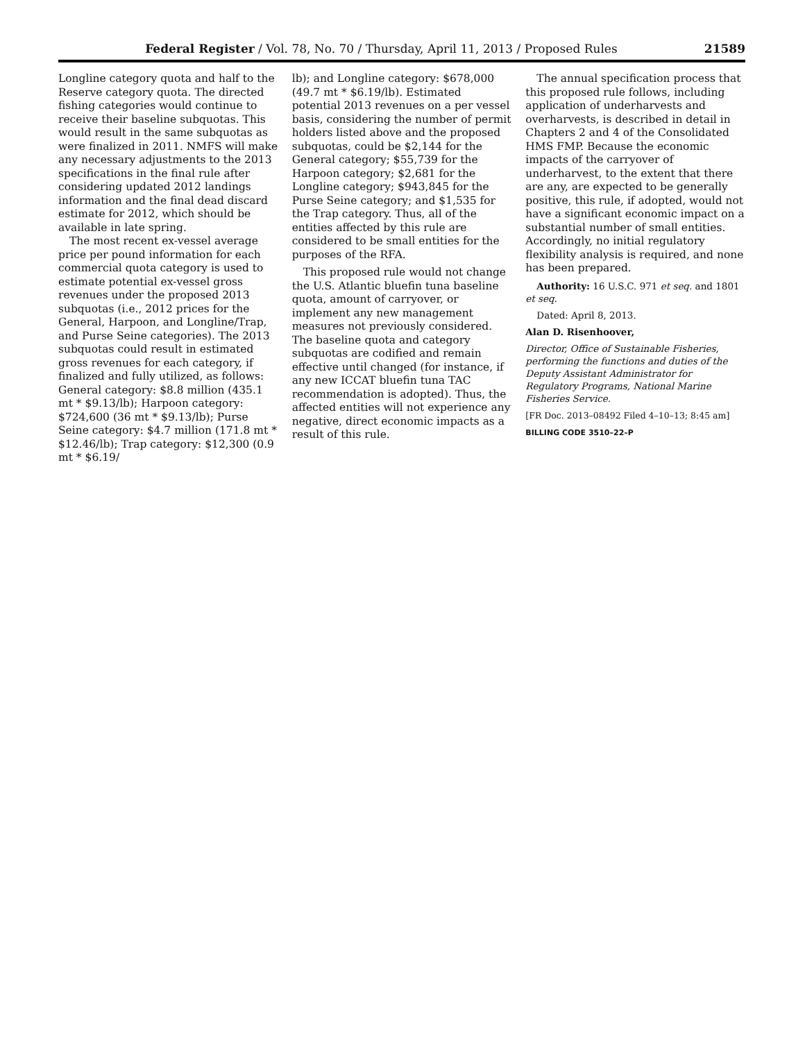Federal Register / Vol. 78, No. 70 / Thursday, April 11, 2013 / Proposed Rules 21589
Longline category quota and half to the Reserve category quota. The directed fishing categories would continue to receive their baseline subquotas. This would result in the same subquotas as were finalized in 2011. NMFS will make any necessary adjustments to the 2013 specifications in the final rule after considering updated 2012 landings information and the final dead discard estimate for 2012, which should be available in late spring.
The most recent ex-vessel average price per pound information for each commercial quota category is used to estimate potential ex-vessel gross revenues under the proposed 2013 subquotas (i.e., 2012 prices for the General, Harpoon, and Longline/Trap, and Purse Seine categories). The 2013 subquotas could result in estimated gross revenues for each category, if finalized and fully utilized, as follows: General category: $8.8 million (435.1 mt * $9.13/lb); Harpoon category: $724,600 (36 mt * $9.13/lb); Purse Seine category: $4.7 million (171.8 mt * $12.46/lb); Trap category: $12,300 (0.9 mt * $6.19/
lb); and Longline category: $678,000 (49.7 mt * $6.19/lb). Estimated potential 2013 revenues on a per vessel basis, considering the number of permit holders listed above and the proposed subquotas, could be $2,144 for the General category; $55,739 for the Harpoon category; $2,681 for the Longline category; $943,845 for the Purse Seine category; and $1,535 for the Trap category. Thus, all of the entities affected by this rule are considered to be small entities for the purposes of the RFA.
This proposed rule would not change the U.S. Atlantic bluefin tuna baseline quota, amount of carryover, or implement any new management measures not previously considered. The baseline quota and category subquotas are codified and remain effective until changed (for instance, if any new ICCAT bluefin tuna TAC recommendation is adopted). Thus, the affected entities will not experience any negative, direct economic impacts as a result of this rule.
The annual specification process that this proposed rule follows, including application of underharvests and overharvests, is described in detail in Chapters 2 and 4 of the Consolidated HMS FMP. Because the economic impacts of the carryover of underharvest, to the extent that there are any, are expected to be generally positive, this rule, if adopted, would not have a significant economic impact on a substantial number of small entities. Accordingly, no initial regulatory flexibility analysis is required, and none has been prepared.
Authority: 16 U.S.C. 971 et seq. and 1801 et seq.
Dated: April 8, 2013.
Alan D. Risenhoover,
Director, Office of Sustainable Fisheries, performing the functions and duties of the Deputy Assistant Administrator for Regulatory Programs, National Marine Fisheries Service.
[FR Doc. 2013–08492 Filed 4–10–13; 8:45 am]
BILLING CODE 3510–22–P